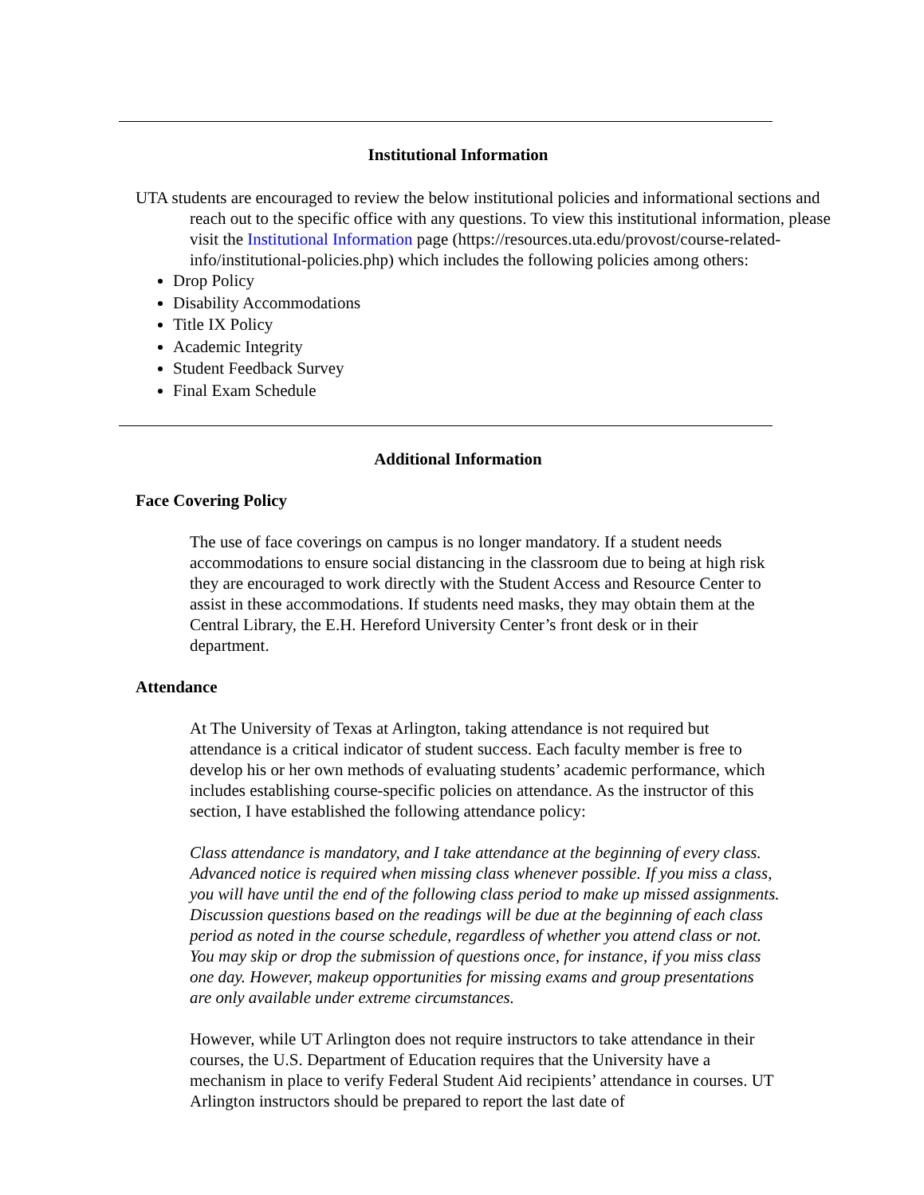Institutional Information
UTA students are encouraged to review the below institutional policies and informational sections and reach out to the specific office with any questions. To view this institutional information, please visit the Institutional Information page (https://resources.uta.edu/provost/course-related-info/institutional-policies.php) which includes the following policies among others:
Drop Policy
Disability Accommodations
Title IX Policy
Academic Integrity
Student Feedback Survey
Final Exam Schedule
Additional Information
Face Covering Policy
The use of face coverings on campus is no longer mandatory. If a student needs accommodations to ensure social distancing in the classroom due to being at high risk they are encouraged to work directly with the Student Access and Resource Center to assist in these accommodations. If students need masks, they may obtain them at the Central Library, the E.H. Hereford University Center’s front desk or in their department.
Attendance
At The University of Texas at Arlington, taking attendance is not required but attendance is a critical indicator of student success. Each faculty member is free to develop his or her own methods of evaluating students’ academic performance, which includes establishing course-specific policies on attendance. As the instructor of this section, I have established the following attendance policy:
Class attendance is mandatory, and I take attendance at the beginning of every class. Advanced notice is required when missing class whenever possible. If you miss a class, you will have until the end of the following class period to make up missed assignments. Discussion questions based on the readings will be due at the beginning of each class period as noted in the course schedule, regardless of whether you attend class or not. You may skip or drop the submission of questions once, for instance, if you miss class one day. However, makeup opportunities for missing exams and group presentations are only available under extreme circumstances.
However, while UT Arlington does not require instructors to take attendance in their courses, the U.S. Department of Education requires that the University have a mechanism in place to verify Federal Student Aid recipients’ attendance in courses. UT Arlington instructors should be prepared to report the last date of